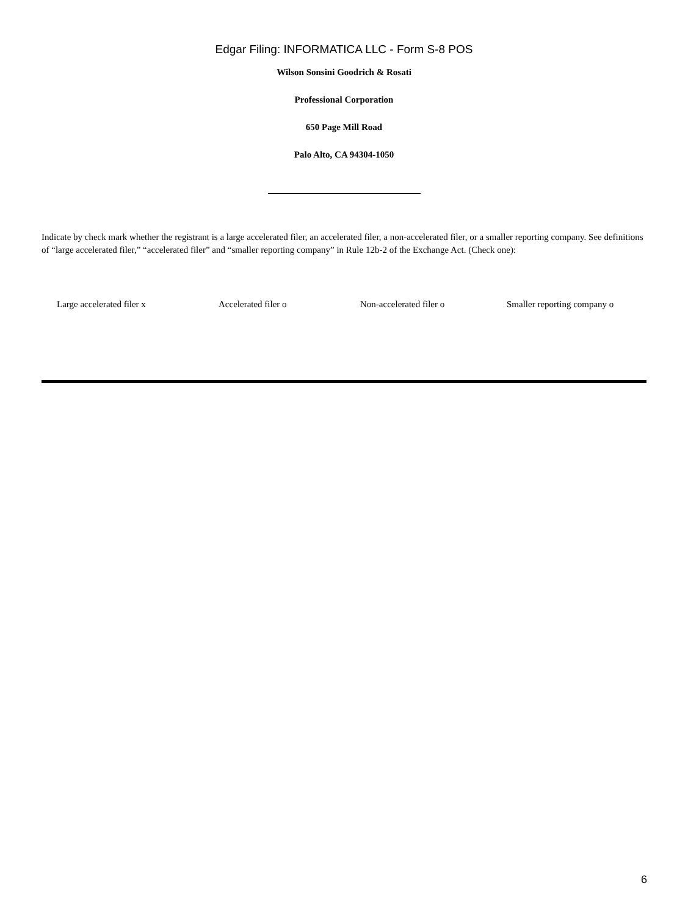Edgar Filing: INFORMATICA LLC - Form S-8 POS
Wilson Sonsini Goodrich & Rosati
Professional Corporation
650 Page Mill Road
Palo Alto, CA 94304-1050
Indicate by check mark whether the registrant is a large accelerated filer, an accelerated filer, a non-accelerated filer, or a smaller reporting company. See definitions of “large accelerated filer,” “accelerated filer” and “smaller reporting company” in Rule 12b-2 of the Exchange Act. (Check one):
Large accelerated filer x Accelerated filer o Non-accelerated filer o Smaller reporting company o
6